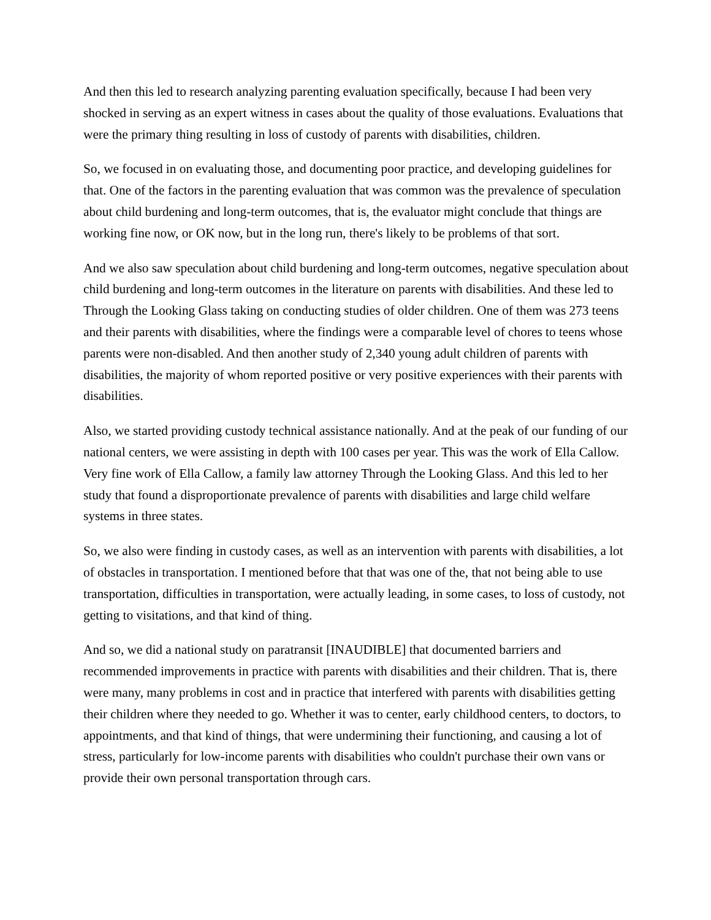And then this led to research analyzing parenting evaluation specifically, because I had been very shocked in serving as an expert witness in cases about the quality of those evaluations. Evaluations that were the primary thing resulting in loss of custody of parents with disabilities, children.
So, we focused in on evaluating those, and documenting poor practice, and developing guidelines for that. One of the factors in the parenting evaluation that was common was the prevalence of speculation about child burdening and long-term outcomes, that is, the evaluator might conclude that things are working fine now, or OK now, but in the long run, there's likely to be problems of that sort.
And we also saw speculation about child burdening and long-term outcomes, negative speculation about child burdening and long-term outcomes in the literature on parents with disabilities. And these led to Through the Looking Glass taking on conducting studies of older children. One of them was 273 teens and their parents with disabilities, where the findings were a comparable level of chores to teens whose parents were non-disabled. And then another study of 2,340 young adult children of parents with disabilities, the majority of whom reported positive or very positive experiences with their parents with disabilities.
Also, we started providing custody technical assistance nationally. And at the peak of our funding of our national centers, we were assisting in depth with 100 cases per year. This was the work of Ella Callow. Very fine work of Ella Callow, a family law attorney Through the Looking Glass. And this led to her study that found a disproportionate prevalence of parents with disabilities and large child welfare systems in three states.
So, we also were finding in custody cases, as well as an intervention with parents with disabilities, a lot of obstacles in transportation. I mentioned before that that was one of the, that not being able to use transportation, difficulties in transportation, were actually leading, in some cases, to loss of custody, not getting to visitations, and that kind of thing.
And so, we did a national study on paratransit [INAUDIBLE] that documented barriers and recommended improvements in practice with parents with disabilities and their children. That is, there were many, many problems in cost and in practice that interfered with parents with disabilities getting their children where they needed to go. Whether it was to center, early childhood centers, to doctors, to appointments, and that kind of things, that were undermining their functioning, and causing a lot of stress, particularly for low-income parents with disabilities who couldn't purchase their own vans or provide their own personal transportation through cars.